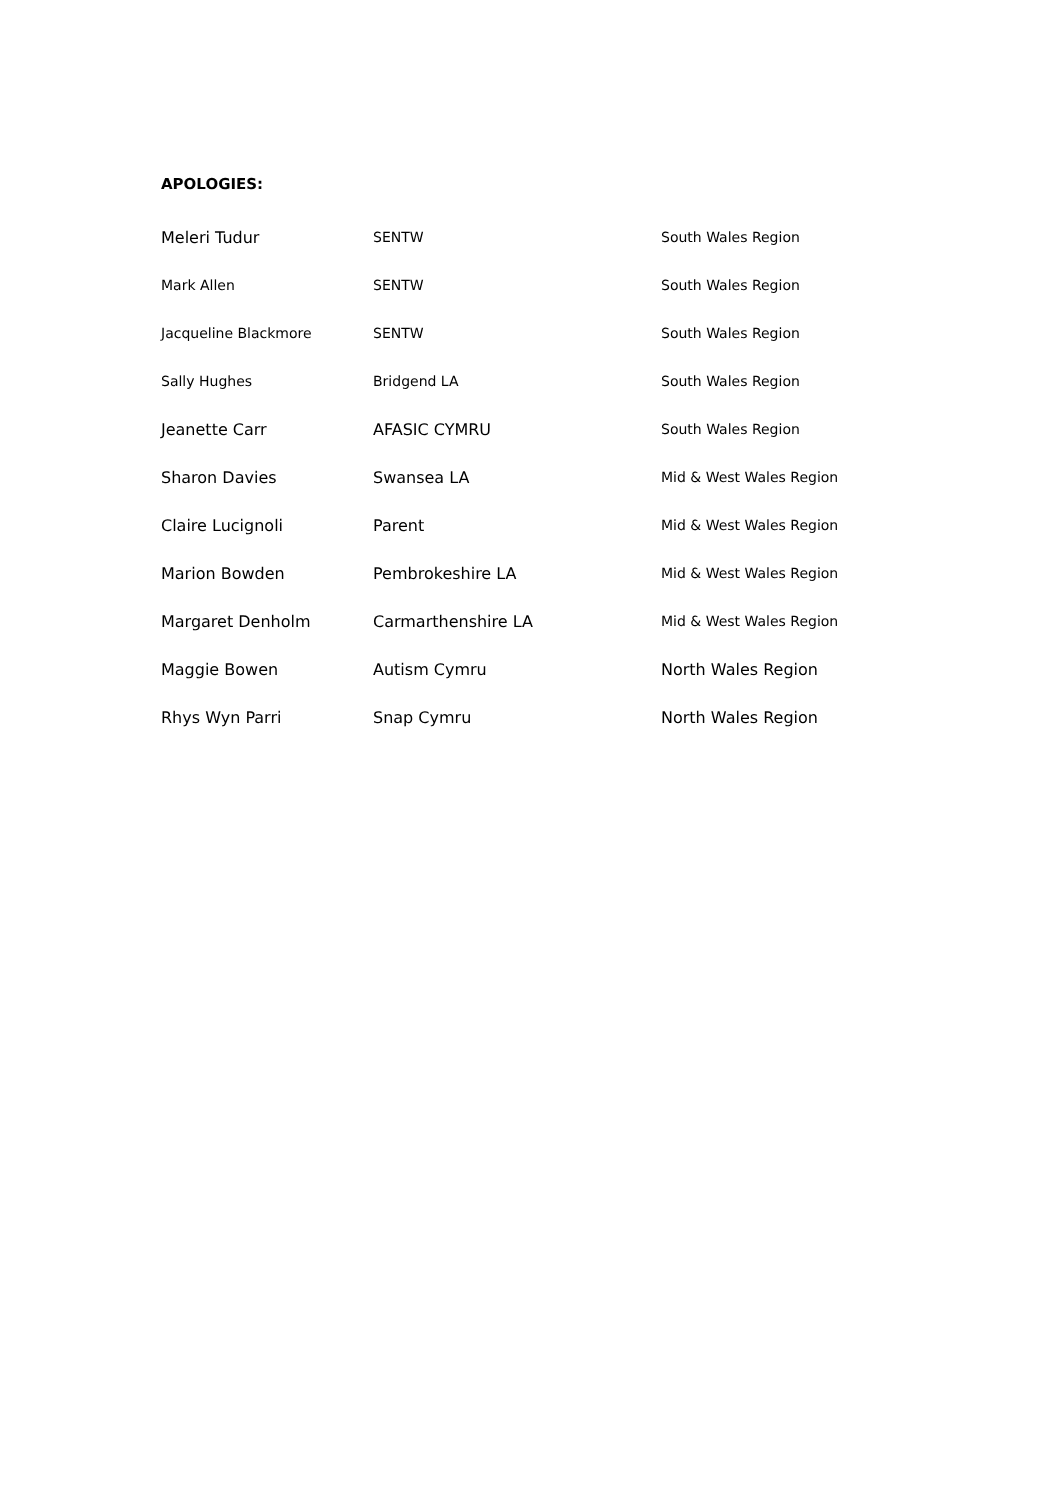APOLOGIES:
| Meleri Tudur | SENTW | South Wales Region |
| Mark Allen | SENTW | South Wales Region |
| Jacqueline Blackmore | SENTW | South Wales Region |
| Sally Hughes | Bridgend LA | South Wales Region |
| Jeanette Carr | AFASIC CYMRU | South Wales Region |
| Sharon Davies | Swansea LA | Mid & West Wales Region |
| Claire Lucignoli | Parent | Mid & West Wales Region |
| Marion Bowden | Pembrokeshire LA | Mid & West Wales Region |
| Margaret Denholm | Carmarthenshire LA | Mid & West Wales Region |
| Maggie Bowen | Autism Cymru | North Wales Region |
| Rhys Wyn Parri | Snap Cymru | North Wales Region |